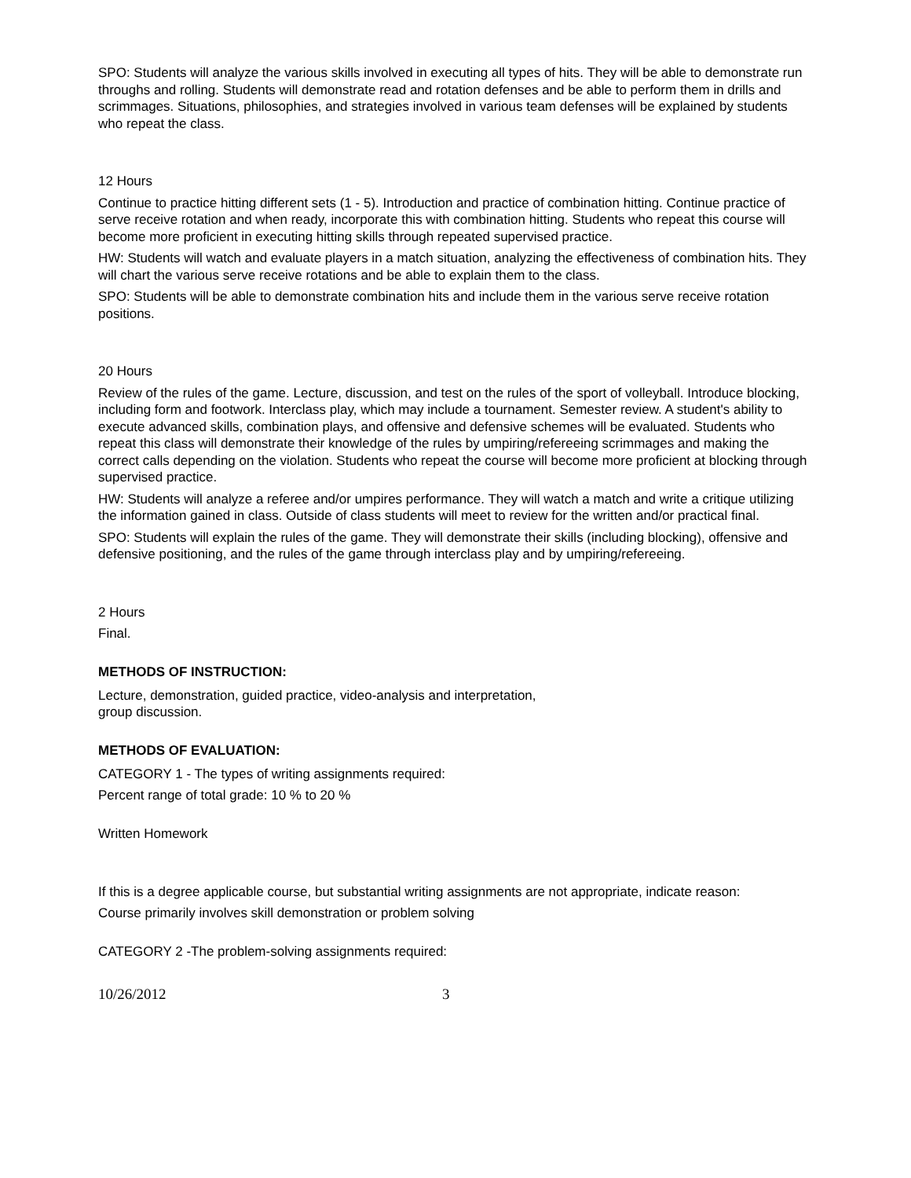SPO: Students will analyze the various skills involved in executing all types of hits. They will be able to demonstrate run throughs and rolling. Students will demonstrate read and rotation defenses and be able to perform them in drills and scrimmages. Situations, philosophies, and strategies involved in various team defenses will be explained by students who repeat the class.
12 Hours
Continue to practice hitting different sets (1 - 5). Introduction and practice of combination hitting. Continue practice of serve receive rotation and when ready, incorporate this with combination hitting. Students who repeat this course will become more proficient in executing hitting skills through repeated supervised practice.
HW: Students will watch and evaluate players in a match situation, analyzing the effectiveness of combination hits. They will chart the various serve receive rotations and be able to explain them to the class.
SPO: Students will be able to demonstrate combination hits and include them in the various serve receive rotation positions.
20 Hours
Review of the rules of the game. Lecture, discussion, and test on the rules of the sport of volleyball. Introduce blocking, including form and footwork. Interclass play, which may include a tournament. Semester review. A student's ability to execute advanced skills, combination plays, and offensive and defensive schemes will be evaluated. Students who repeat this class will demonstrate their knowledge of the rules by umpiring/refereeing scrimmages and making the correct calls depending on the violation. Students who repeat the course will become more proficient at blocking through supervised practice.
HW: Students will analyze a referee and/or umpires performance. They will watch a match and write a critique utilizing the information gained in class. Outside of class students will meet to review for the written and/or practical final.
SPO: Students will explain the rules of the game. They will demonstrate their skills (including blocking), offensive and defensive positioning, and the rules of the game through interclass play and by umpiring/refereeing.
2 Hours
Final.
METHODS OF INSTRUCTION:
Lecture, demonstration, guided practice, video-analysis and interpretation,
group discussion.
METHODS OF EVALUATION:
CATEGORY 1 - The types of writing assignments required:
Percent range of total grade: 10 % to 20 %
Written Homework
If this is a degree applicable course, but substantial writing assignments are not appropriate, indicate reason:
Course primarily involves skill demonstration or problem solving
CATEGORY 2 -The problem-solving assignments required:
10/26/2012 3